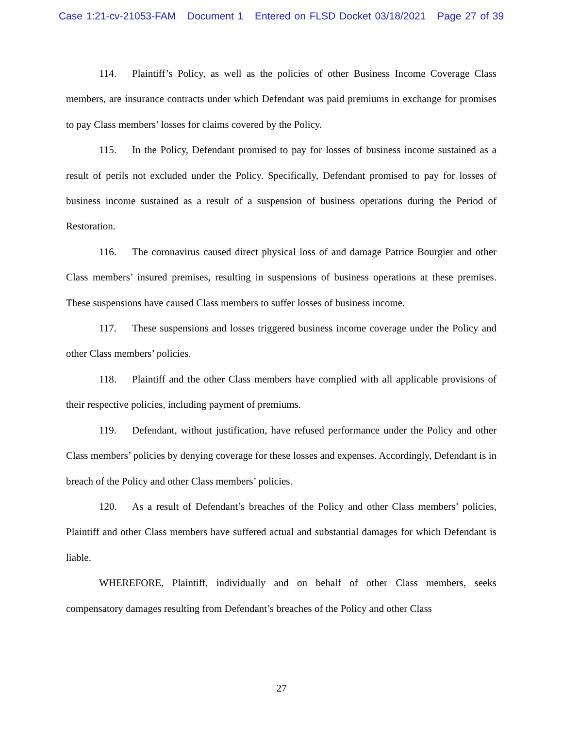Case 1:21-cv-21053-FAM Document 1 Entered on FLSD Docket 03/18/2021 Page 27 of 39
114. Plaintiff’s Policy, as well as the policies of other Business Income Coverage Class members, are insurance contracts under which Defendant was paid premiums in exchange for promises to pay Class members’ losses for claims covered by the Policy.
115. In the Policy, Defendant promised to pay for losses of business income sustained as a result of perils not excluded under the Policy. Specifically, Defendant promised to pay for losses of business income sustained as a result of a suspension of business operations during the Period of Restoration.
116. The coronavirus caused direct physical loss of and damage Patrice Bourgier and other Class members’ insured premises, resulting in suspensions of business operations at these premises. These suspensions have caused Class members to suffer losses of business income.
117. These suspensions and losses triggered business income coverage under the Policy and other Class members’ policies.
118. Plaintiff and the other Class members have complied with all applicable provisions of their respective policies, including payment of premiums.
119. Defendant, without justification, have refused performance under the Policy and other Class members’ policies by denying coverage for these losses and expenses. Accordingly, Defendant is in breach of the Policy and other Class members’ policies.
120. As a result of Defendant’s breaches of the Policy and other Class members’ policies, Plaintiff and other Class members have suffered actual and substantial damages for which Defendant is liable.
WHEREFORE, Plaintiff, individually and on behalf of other Class members, seeks compensatory damages resulting from Defendant’s breaches of the Policy and other Class
27